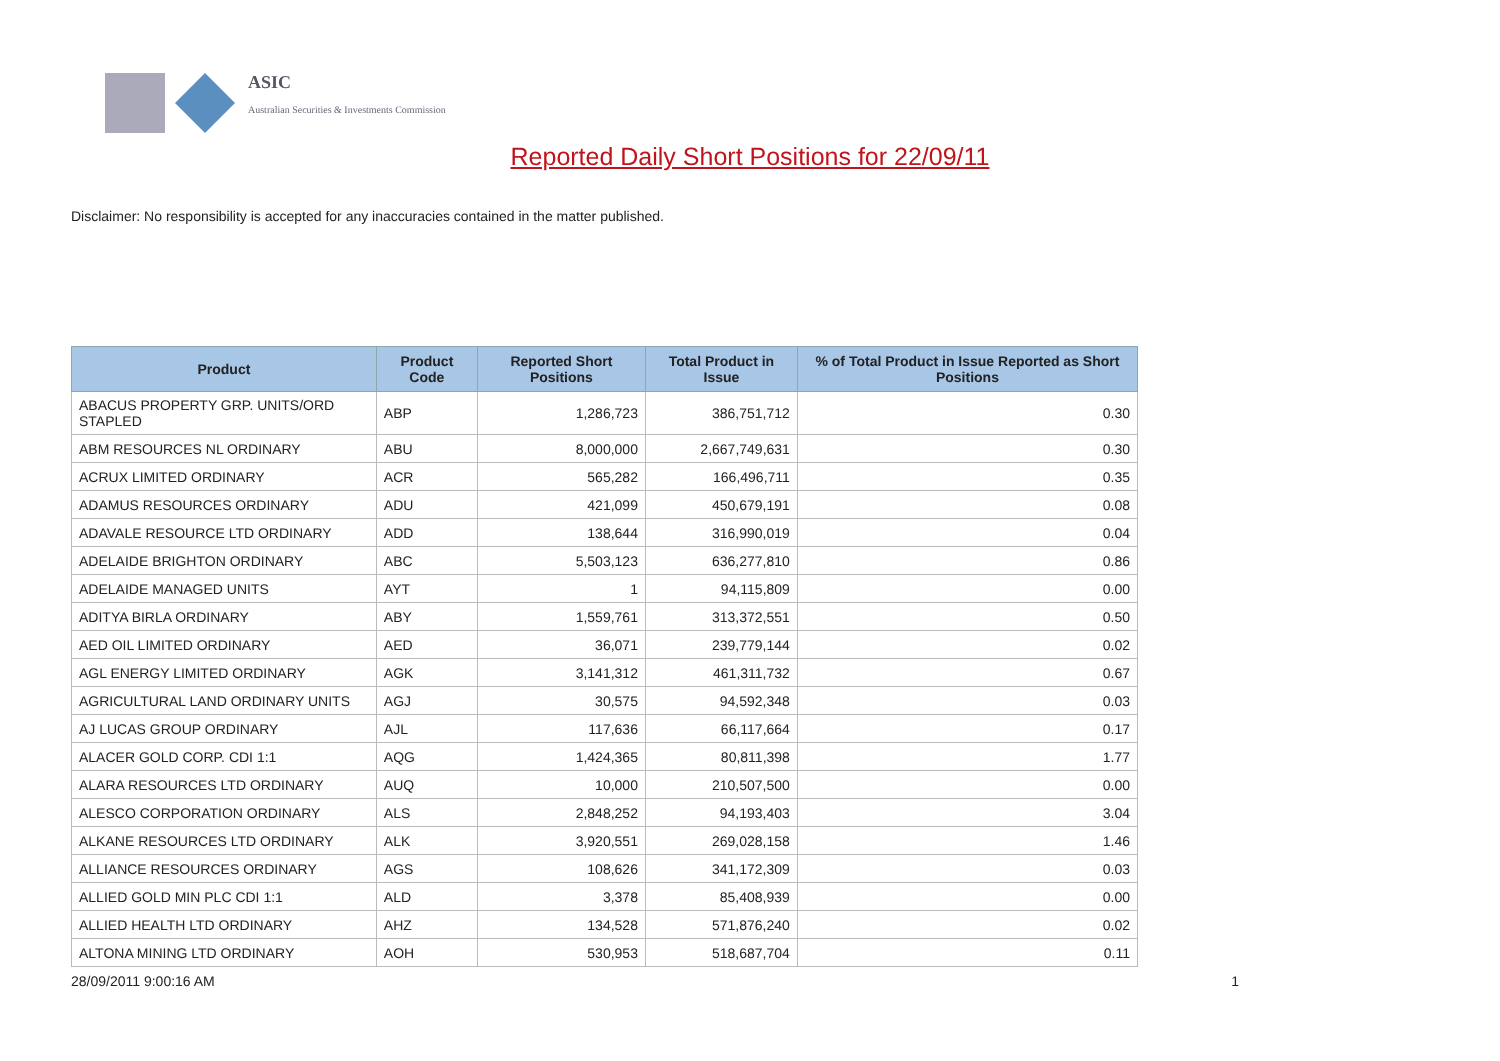ASIC
Australian Securities & Investments Commission
Reported Daily Short Positions for 22/09/11
Disclaimer: No responsibility is accepted for any inaccuracies contained in the matter published.
| Product | Product Code | Reported Short Positions | Total Product in Issue | % of Total Product in Issue Reported as Short Positions |
| --- | --- | --- | --- | --- |
| ABACUS PROPERTY GRP. UNITS/ORD STAPLED | ABP | 1,286,723 | 386,751,712 | 0.30 |
| ABM RESOURCES NL ORDINARY | ABU | 8,000,000 | 2,667,749,631 | 0.30 |
| ACRUX LIMITED ORDINARY | ACR | 565,282 | 166,496,711 | 0.35 |
| ADAMUS RESOURCES ORDINARY | ADU | 421,099 | 450,679,191 | 0.08 |
| ADAVALE RESOURCE LTD ORDINARY | ADD | 138,644 | 316,990,019 | 0.04 |
| ADELAIDE BRIGHTON ORDINARY | ABC | 5,503,123 | 636,277,810 | 0.86 |
| ADELAIDE MANAGED UNITS | AYT | 1 | 94,115,809 | 0.00 |
| ADITYA BIRLA ORDINARY | ABY | 1,559,761 | 313,372,551 | 0.50 |
| AED OIL LIMITED ORDINARY | AED | 36,071 | 239,779,144 | 0.02 |
| AGL ENERGY LIMITED ORDINARY | AGK | 3,141,312 | 461,311,732 | 0.67 |
| AGRICULTURAL LAND ORDINARY UNITS | AGJ | 30,575 | 94,592,348 | 0.03 |
| AJ LUCAS GROUP ORDINARY | AJL | 117,636 | 66,117,664 | 0.17 |
| ALACER GOLD CORP. CDI 1:1 | AQG | 1,424,365 | 80,811,398 | 1.77 |
| ALARA RESOURCES LTD ORDINARY | AUQ | 10,000 | 210,507,500 | 0.00 |
| ALESCO CORPORATION ORDINARY | ALS | 2,848,252 | 94,193,403 | 3.04 |
| ALKANE RESOURCES LTD ORDINARY | ALK | 3,920,551 | 269,028,158 | 1.46 |
| ALLIANCE RESOURCES ORDINARY | AGS | 108,626 | 341,172,309 | 0.03 |
| ALLIED GOLD MIN PLC CDI 1:1 | ALD | 3,378 | 85,408,939 | 0.00 |
| ALLIED HEALTH LTD ORDINARY | AHZ | 134,528 | 571,876,240 | 0.02 |
| ALTONA MINING LTD ORDINARY | AOH | 530,953 | 518,687,704 | 0.11 |
28/09/2011 9:00:16 AM 1